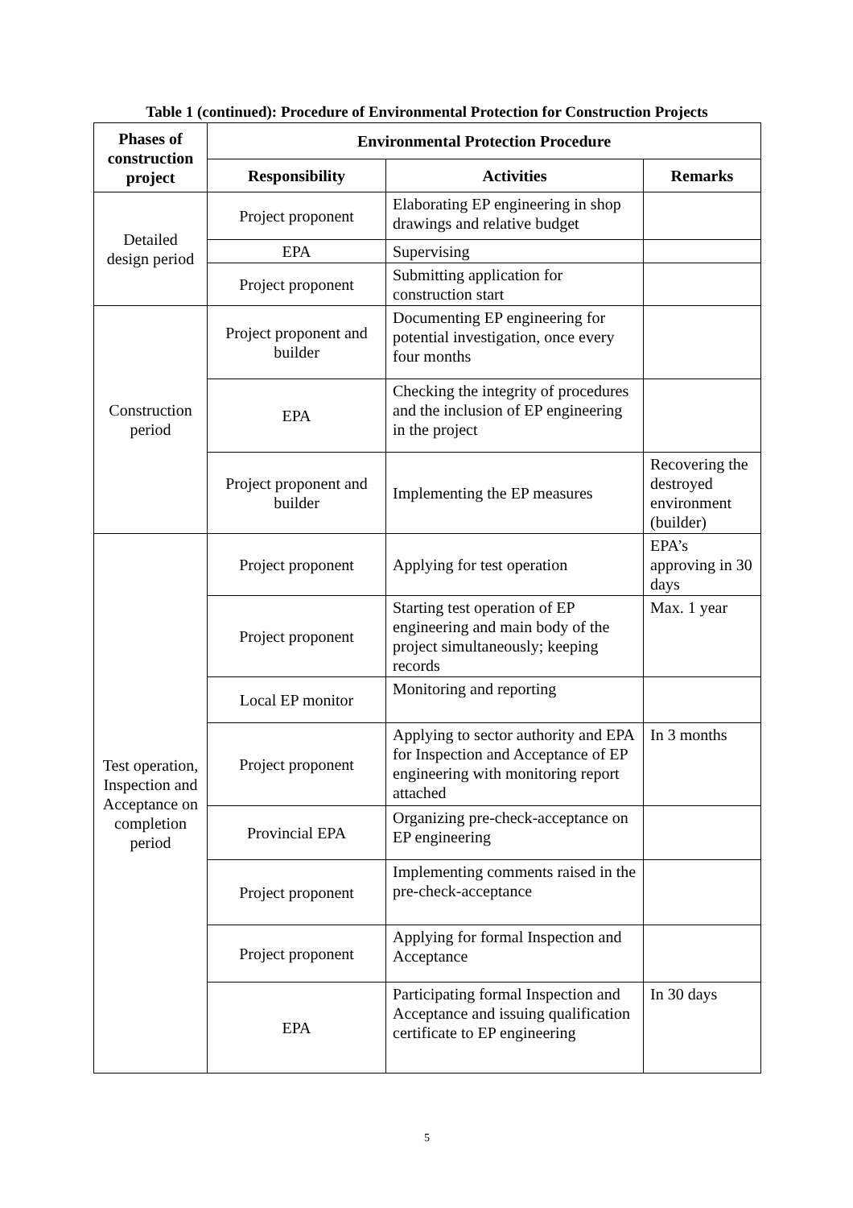Table 1 (continued): Procedure of Environmental Protection for Construction Projects
| Phases of construction project | Environmental Protection Procedure | | |
| --- | --- | --- | --- |
| | Responsibility | Activities | Remarks |
| Detailed design period | Project proponent | Elaborating EP engineering in shop drawings and relative budget | |
| | EPA | Supervising | |
| | Project proponent | Submitting application for construction start | |
| Construction period | Project proponent and builder | Documenting EP engineering for potential investigation, once every four months | |
| | EPA | Checking the integrity of procedures and the inclusion of EP engineering in the project | |
| | Project proponent and builder | Implementing the EP measures | Recovering the destroyed environment (builder) |
| Test operation, Inspection and Acceptance on completion period | Project proponent | Applying for test operation | EPA’s approving in 30 days |
| | Project proponent | Starting test operation of EP engineering and main body of the project simultaneously; keeping records | Max. 1 year |
| | Local EP monitor | Monitoring and reporting | |
| | Project proponent | Applying to sector authority and EPA for Inspection and Acceptance of EP engineering with monitoring report attached | In 3 months |
| | Provincial EPA | Organizing pre-check-acceptance on EP engineering | |
| | Project proponent | Implementing comments raised in the pre-check-acceptance | |
| | Project proponent | Applying for formal Inspection and Acceptance | |
| | EPA | Participating formal Inspection and Acceptance and issuing qualification certificate to EP engineering | In 30 days |
5